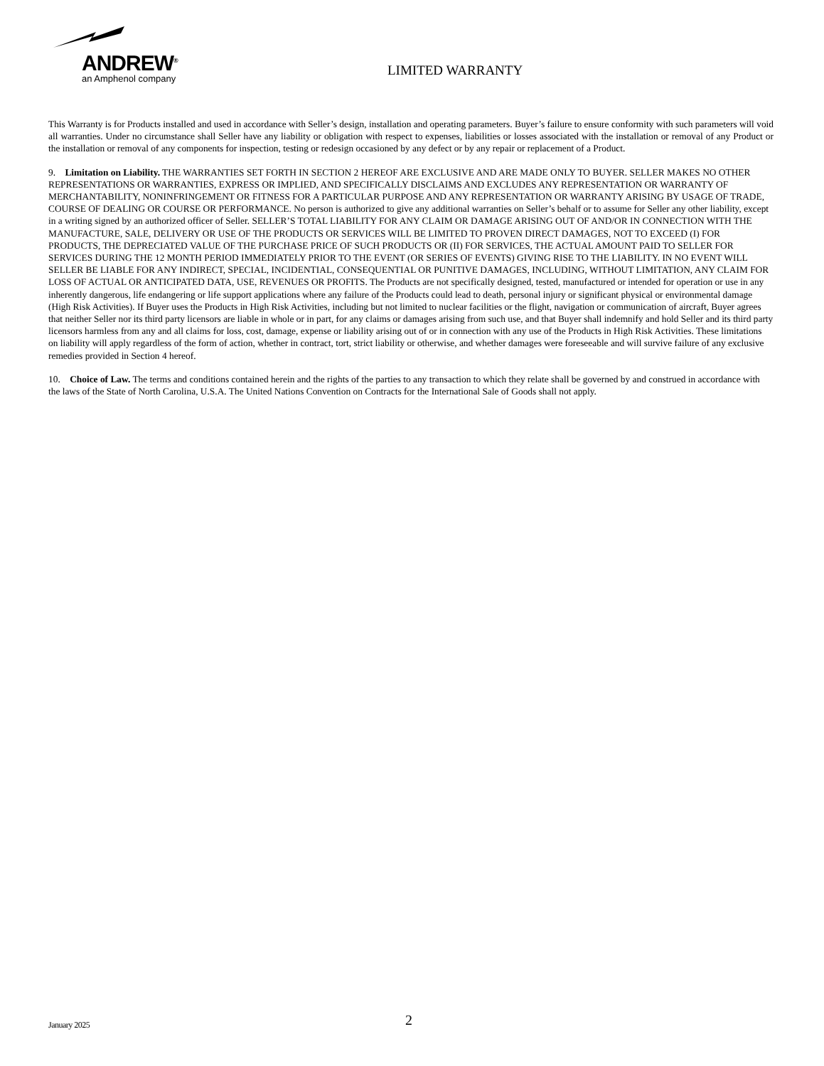ANDREW<sup>®</sup>
an Amphenol company
LIMITED WARRANTY
This Warranty is for Products installed and used in accordance with Seller’s design, installation and operating parameters. Buyer’s failure to ensure conformity with such parameters will void all warranties. Under no circumstance shall Seller have any liability or obligation with respect to expenses, liabilities or losses associated with the installation or removal of any Product or the installation or removal of any components for inspection, testing or redesign occasioned by any defect or by any repair or replacement of a Product.
9. Limitation on Liability. THE WARRANTIES SET FORTH IN SECTION 2 HEREOF ARE EXCLUSIVE AND ARE MADE ONLY TO BUYER. SELLER MAKES NO OTHER REPRESENTATIONS OR WARRANTIES, EXPRESS OR IMPLIED, AND SPECIFICALLY DISCLAIMS AND EXCLUDES ANY REPRESENTATION OR WARRANTY OF MERCHANTABILITY, NONINFRINGEMENT OR FITNESS FOR A PARTICULAR PURPOSE AND ANY REPRESENTATION OR WARRANTY ARISING BY USAGE OF TRADE, COURSE OF DEALING OR COURSE OR PERFORMANCE. No person is authorized to give any additional warranties on Seller’s behalf or to assume for Seller any other liability, except in a writing signed by an authorized officer of Seller. SELLER’S TOTAL LIABILITY FOR ANY CLAIM OR DAMAGE ARISING OUT OF AND/OR IN CONNECTION WITH THE MANUFACTURE, SALE, DELIVERY OR USE OF THE PRODUCTS OR SERVICES WILL BE LIMITED TO PROVEN DIRECT DAMAGES, NOT TO EXCEED (I) FOR PRODUCTS, THE DEPRECIATED VALUE OF THE PURCHASE PRICE OF SUCH PRODUCTS OR (II) FOR SERVICES, THE ACTUAL AMOUNT PAID TO SELLER FOR SERVICES DURING THE 12 MONTH PERIOD IMMEDIATELY PRIOR TO THE EVENT (OR SERIES OF EVENTS) GIVING RISE TO THE LIABILITY. IN NO EVENT WILL SELLER BE LIABLE FOR ANY INDIRECT, SPECIAL, INCIDENTIAL, CONSEQUENTIAL OR PUNITIVE DAMAGES, INCLUDING, WITHOUT LIMITATION, ANY CLAIM FOR LOSS OF ACTUAL OR ANTICIPATED DATA, USE, REVENUES OR PROFITS. The Products are not specifically designed, tested, manufactured or intended for operation or use in any inherently dangerous, life endangering or life support applications where any failure of the Products could lead to death, personal injury or significant physical or environmental damage (High Risk Activities). If Buyer uses the Products in High Risk Activities, including but not limited to nuclear facilities or the flight, navigation or communication of aircraft, Buyer agrees that neither Seller nor its third party licensors are liable in whole or in part, for any claims or damages arising from such use, and that Buyer shall indemnify and hold Seller and its third party licensors harmless from any and all claims for loss, cost, damage, expense or liability arising out of or in connection with any use of the Products in High Risk Activities. These limitations on liability will apply regardless of the form of action, whether in contract, tort, strict liability or otherwise, and whether damages were foreseeable and will survive failure of any exclusive remedies provided in Section 4 hereof.
10. Choice of Law. The terms and conditions contained herein and the rights of the parties to any transaction to which they relate shall be governed by and construed in accordance with the laws of the State of North Carolina, U.S.A. The United Nations Convention on Contracts for the International Sale of Goods shall not apply.
January 2025 2